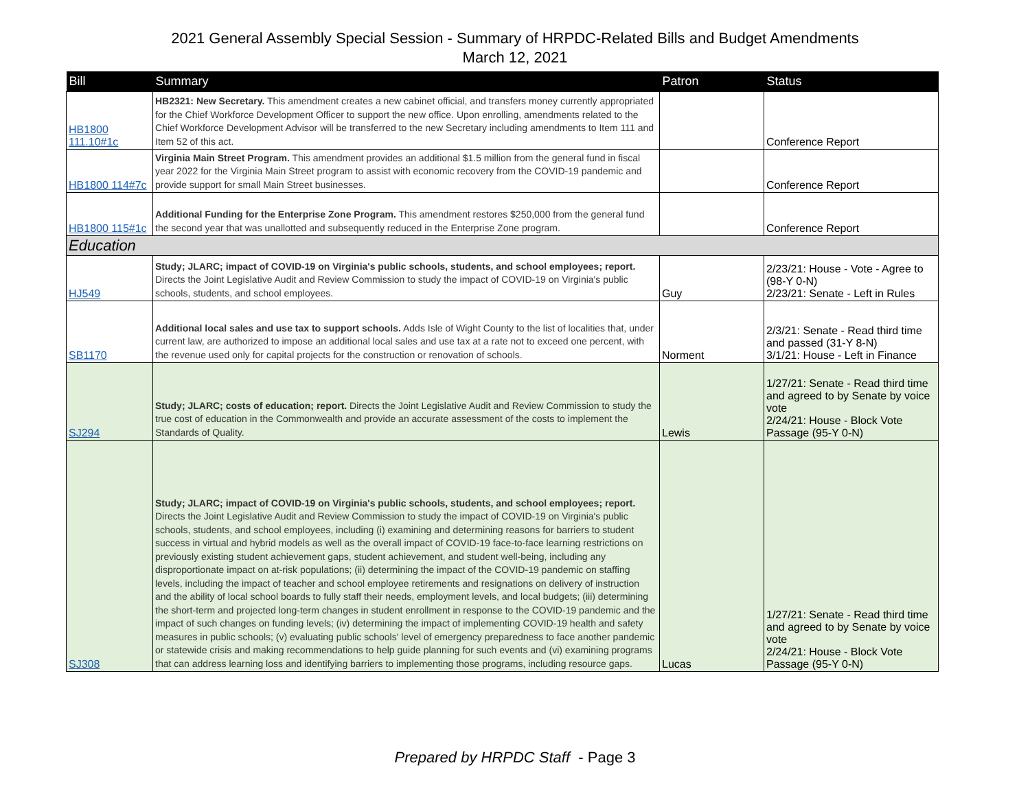2021 General Assembly Special Session - Summary of HRPDC-Related Bills and Budget Amendments
March 12, 2021
| Bill | Summary | Patron | Status |
| --- | --- | --- | --- |
| HB1800 111.10#1c | HB2321: New Secretary. This amendment creates a new cabinet official, and transfers money currently appropriated for the Chief Workforce Development Officer to support the new office. Upon enrolling, amendments related to the Chief Workforce Development Advisor will be transferred to the new Secretary including amendments to Item 111 and Item 52 of this act. | | Conference Report |
| HB1800 114#7c | Virginia Main Street Program. This amendment provides an additional $1.5 million from the general fund in fiscal year 2022 for the Virginia Main Street program to assist with economic recovery from the COVID-19 pandemic and provide support for small Main Street businesses. | | Conference Report |
| HB1800 115#1c | Additional Funding for the Enterprise Zone Program. This amendment restores $250,000 from the general fund the second year that was unallotted and subsequently reduced in the Enterprise Zone program. | | Conference Report |
| Education | | | |
| HJ549 | Study; JLARC; impact of COVID-19 on Virginia's public schools, students, and school employees; report. Directs the Joint Legislative Audit and Review Commission to study the impact of COVID-19 on Virginia's public schools, students, and school employees. | Guy | 2/23/21: House - Vote - Agree to (98-Y 0-N) 2/23/21: Senate - Left in Rules |
| SB1170 | Additional local sales and use tax to support schools. Adds Isle of Wight County to the list of localities that, under current law, are authorized to impose an additional local sales and use tax at a rate not to exceed one percent, with the revenue used only for capital projects for the construction or renovation of schools. | Norment | 2/3/21: Senate - Read third time and passed (31-Y 8-N) 3/1/21: House - Left in Finance |
| SJ294 | Study; JLARC; costs of education; report. Directs the Joint Legislative Audit and Review Commission to study the true cost of education in the Commonwealth and provide an accurate assessment of the costs to implement the Standards of Quality. | Lewis | 1/27/21: Senate - Read third time and agreed to by Senate by voice vote 2/24/21: House - Block Vote Passage (95-Y 0-N) |
| SJ308 | Study; JLARC; impact of COVID-19 on Virginia's public schools, students, and school employees; report. Directs the Joint Legislative Audit and Review Commission to study the impact of COVID-19 on Virginia's public schools, students, and school employees, including (i) examining and determining reasons for barriers to student success in virtual and hybrid models as well as the overall impact of COVID-19 face-to-face learning restrictions on previously existing student achievement gaps, student achievement, and student well-being, including any disproportionate impact on at-risk populations; (ii) determining the impact of the COVID-19 pandemic on staffing levels, including the impact of teacher and school employee retirements and resignations on delivery of instruction and the ability of local school boards to fully staff their needs, employment levels, and local budgets; (iii) determining the short-term and projected long-term changes in student enrollment in response to the COVID-19 pandemic and the impact of such changes on funding levels; (iv) determining the impact of implementing COVID-19 health and safety measures in public schools; (v) evaluating public schools' level of emergency preparedness to face another pandemic or statewide crisis and making recommendations to help guide planning for such events and (vi) examining programs that can address learning loss and identifying barriers to implementing those programs, including resource gaps. | Lucas | 1/27/21: Senate - Read third time and agreed to by Senate by voice vote 2/24/21: House - Block Vote Passage (95-Y 0-N) |
Prepared by HRPDC Staff - Page 3